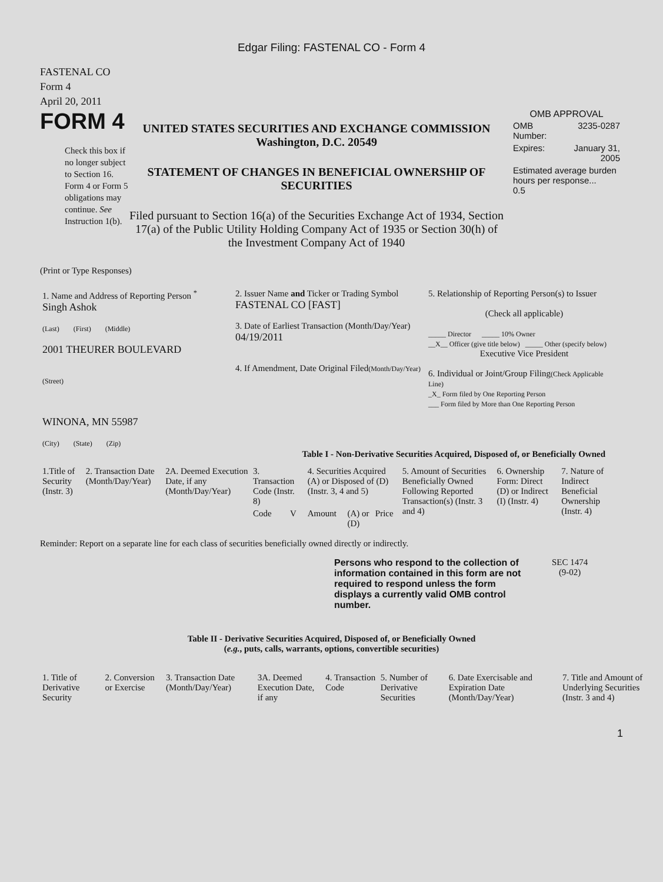Edgar Filing: FASTENAL CO - Form 4
FASTENAL CO
Form 4
April 20, 2011
FORM 4
Check this box if no longer subject to Section 16. Form 4 or Form 5 obligations may continue. See Instruction 1(b).
UNITED STATES SECURITIES AND EXCHANGE COMMISSION
Washington, D.C. 20549
STATEMENT OF CHANGES IN BENEFICIAL OWNERSHIP OF SECURITIES
Filed pursuant to Section 16(a) of the Securities Exchange Act of 1934, Section 17(a) of the Public Utility Holding Company Act of 1935 or Section 30(h) of the Investment Company Act of 1940
OMB APPROVAL
| OMB Number: | 3235-0287 |
| Expires: | January 31, 2005 |
| Estimated average burden hours per response... 0.5 | |
(Print or Type Responses)
| 1. Name and Address of Reporting Person <sup>*</sup> Singh Ashok (Last) (First) (Middle) 2001 THEURER BOULEVARD (Street) WINONA, MN 55987 (City) (State) (Zip) | 2. Issuer Name and Ticker or Trading Symbol FASTENAL CO [FAST] 3. Date of Earliest Transaction (Month/Day/Year) 04/19/2011 4. If Amendment, Date Original Filed (Month/Day/Year) | 5. Relationship of Reporting Person(s) to Issuer (Check all applicable) _____ Director _____ 10% Owner __X__ Officer (give title below) _____ Other (specify below) Executive Vice President 6. Individual or Joint/Group Filing (Check Applicable Line) _X_ Form filed by One Reporting Person ___ Form filed by More than One Reporting Person |
Table I - Non-Derivative Securities Acquired, Disposed of, or Beneficially Owned
| 1.Title of Security (Instr. 3) | 2. Transaction Date (Month/Day/Year) | 2A. Deemed Execution Date, if any (Month/Day/Year) | 3. Transaction Code (Instr. 8) | | 4. Securities Acquired (A) or Disposed of (D) (Instr. 3, 4 and 5) | | | 5. Amount of Securities Beneficially Owned Following Reported Transaction(s) (Instr. 3 and 4) | 6. Ownership Form: Direct (D) or Indirect (I) (Instr. 4) | 7. Nature of Indirect Beneficial Ownership (Instr. 4) |
| --- | --- | --- | --- | --- | --- | --- | --- | --- | --- | --- |
| | | | Code | V | Amount | (A) or (D) | Price | | | |
Reminder: Report on a separate line for each class of securities beneficially owned directly or indirectly.
Persons who respond to the collection of information contained in this form are not required to respond unless the form displays a currently valid OMB control number.
SEC 1474
(9-02)
Table II - Derivative Securities Acquired, Disposed of, or Beneficially Owned
(e.g., puts, calls, warrants, options, convertible securities)
| 1. Title of Derivative Security | 2. Conversion or Exercise | 3. Transaction Date (Month/Day/Year) | 3A. Deemed Execution Date, if any | 4. Transaction Code | 5. Number of Derivative Securities | 6. Date Exercisable and Expiration Date (Month/Day/Year) | 7. Title and Amount of Underlying Securities (Instr. 3 and 4) |
| --- | --- | --- | --- | --- | --- | --- | --- |
1